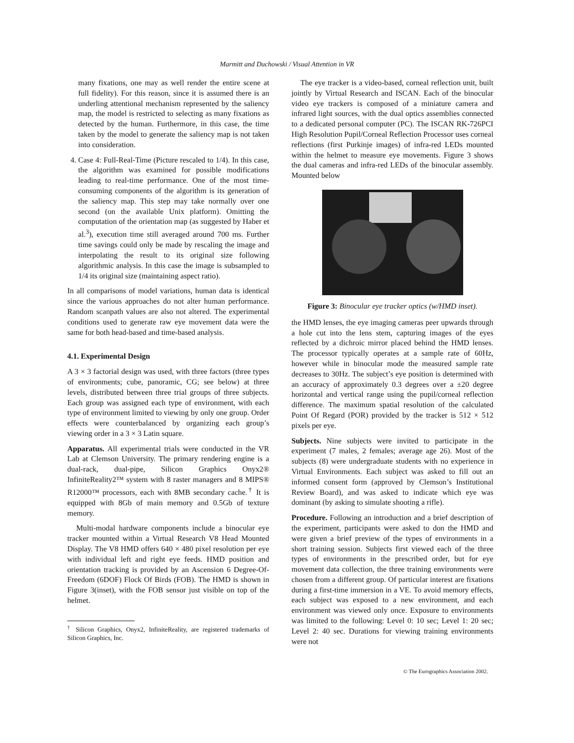Marmitt and Duchowski / Visual Attention in VR
many fixations, one may as well render the entire scene at full fidelity). For this reason, since it is assumed there is an underling attentional mechanism represented by the saliency map, the model is restricted to selecting as many fixations as detected by the human. Furthermore, in this case, the time taken by the model to generate the saliency map is not taken into consideration.
4. Case 4: Full-Real-Time (Picture rescaled to 1/4). In this case, the algorithm was examined for possible modifications leading to real-time performance. One of the most time-consuming components of the algorithm is its generation of the saliency map. This step may take normally over one second (on the available Unix platform). Omitting the computation of the orientation map (as suggested by Haber et al.<sup>3</sup>), execution time still averaged around 700 ms. Further time savings could only be made by rescaling the image and interpolating the result to its original size following algorithmic analysis. In this case the image is subsampled to 1/4 its original size (maintaining aspect ratio).
In all comparisons of model variations, human data is identical since the various approaches do not alter human performance. Random scanpath values are also not altered. The experimental conditions used to generate raw eye movement data were the same for both head-based and time-based analysis.
4.1. Experimental Design
A 3 × 3 factorial design was used, with three factors (three types of environments; cube, panoramic, CG; see below) at three levels, distributed between three trial groups of three subjects. Each group was assigned each type of environment, with each type of environment limited to viewing by only one group. Order effects were counterbalanced by organizing each group’s viewing order in a 3 × 3 Latin square.
Apparatus. All experimental trials were conducted in the VR Lab at Clemson University. The primary rendering engine is a dual-rack, dual-pipe, Silicon Graphics Onyx2® InfiniteReality2™ system with 8 raster managers and 8 MIPS® R12000™ processors, each with 8MB secondary cache.<sup>†</sup> It is equipped with 8Gb of main memory and 0.5Gb of texture memory.
Multi-modal hardware components include a binocular eye tracker mounted within a Virtual Research V8 Head Mounted Display. The V8 HMD offers 640 × 480 pixel resolution per eye with individual left and right eye feeds. HMD position and orientation tracking is provided by an Ascension 6 Degree-Of-Freedom (6DOF) Flock Of Birds (FOB). The HMD is shown in Figure 3(inset), with the FOB sensor just visible on top of the helmet.
<sup>†</sup> Silicon Graphics, Onyx2, InfiniteReality, are registered trademarks of Silicon Graphics, Inc.
The eye tracker is a video-based, corneal reflection unit, built jointly by Virtual Research and ISCAN. Each of the binocular video eye trackers is composed of a miniature camera and infrared light sources, with the dual optics assemblies connected to a dedicated personal computer (PC). The ISCAN RK-726PCI High Resolution Pupil/Corneal Reflection Processor uses corneal reflections (first Purkinje images) of infra-red LEDs mounted within the helmet to measure eye movements. Figure 3 shows the dual cameras and infra-red LEDs of the binocular assembly. Mounted below
Figure 3: Binocular eye tracker optics (w/HMD inset).
the HMD lenses, the eye imaging cameras peer upwards through a hole cut into the lens stem, capturing images of the eyes reflected by a dichroic mirror placed behind the HMD lenses. The processor typically operates at a sample rate of 60Hz, however while in binocular mode the measured sample rate decreases to 30Hz. The subject’s eye position is determined with an accuracy of approximately 0.3 degrees over a ±20 degree horizontal and vertical range using the pupil/corneal reflection difference. The maximum spatial resolution of the calculated Point Of Regard (POR) provided by the tracker is 512 × 512 pixels per eye.
Subjects. Nine subjects were invited to participate in the experiment (7 males, 2 females; average age 26). Most of the subjects (8) were undergraduate students with no experience in Virtual Environments. Each subject was asked to fill out an informed consent form (approved by Clemson’s Institutional Review Board), and was asked to indicate which eye was dominant (by asking to simulate shooting a rifle).
Procedure. Following an introduction and a brief description of the experiment, participants were asked to don the HMD and were given a brief preview of the types of environments in a short training session. Subjects first viewed each of the three types of environments in the prescribed order, but for eye movement data collection, the three training environments were chosen from a different group. Of particular interest are fixations during a first-time immersion in a VE. To avoid memory effects, each subject was exposed to a new environment, and each environment was viewed only once. Exposure to environments was limited to the following: Level 0: 10 sec; Level 1: 20 sec; Level 2: 40 sec. Durations for viewing training environments were not
© The Eurographics Association 2002.